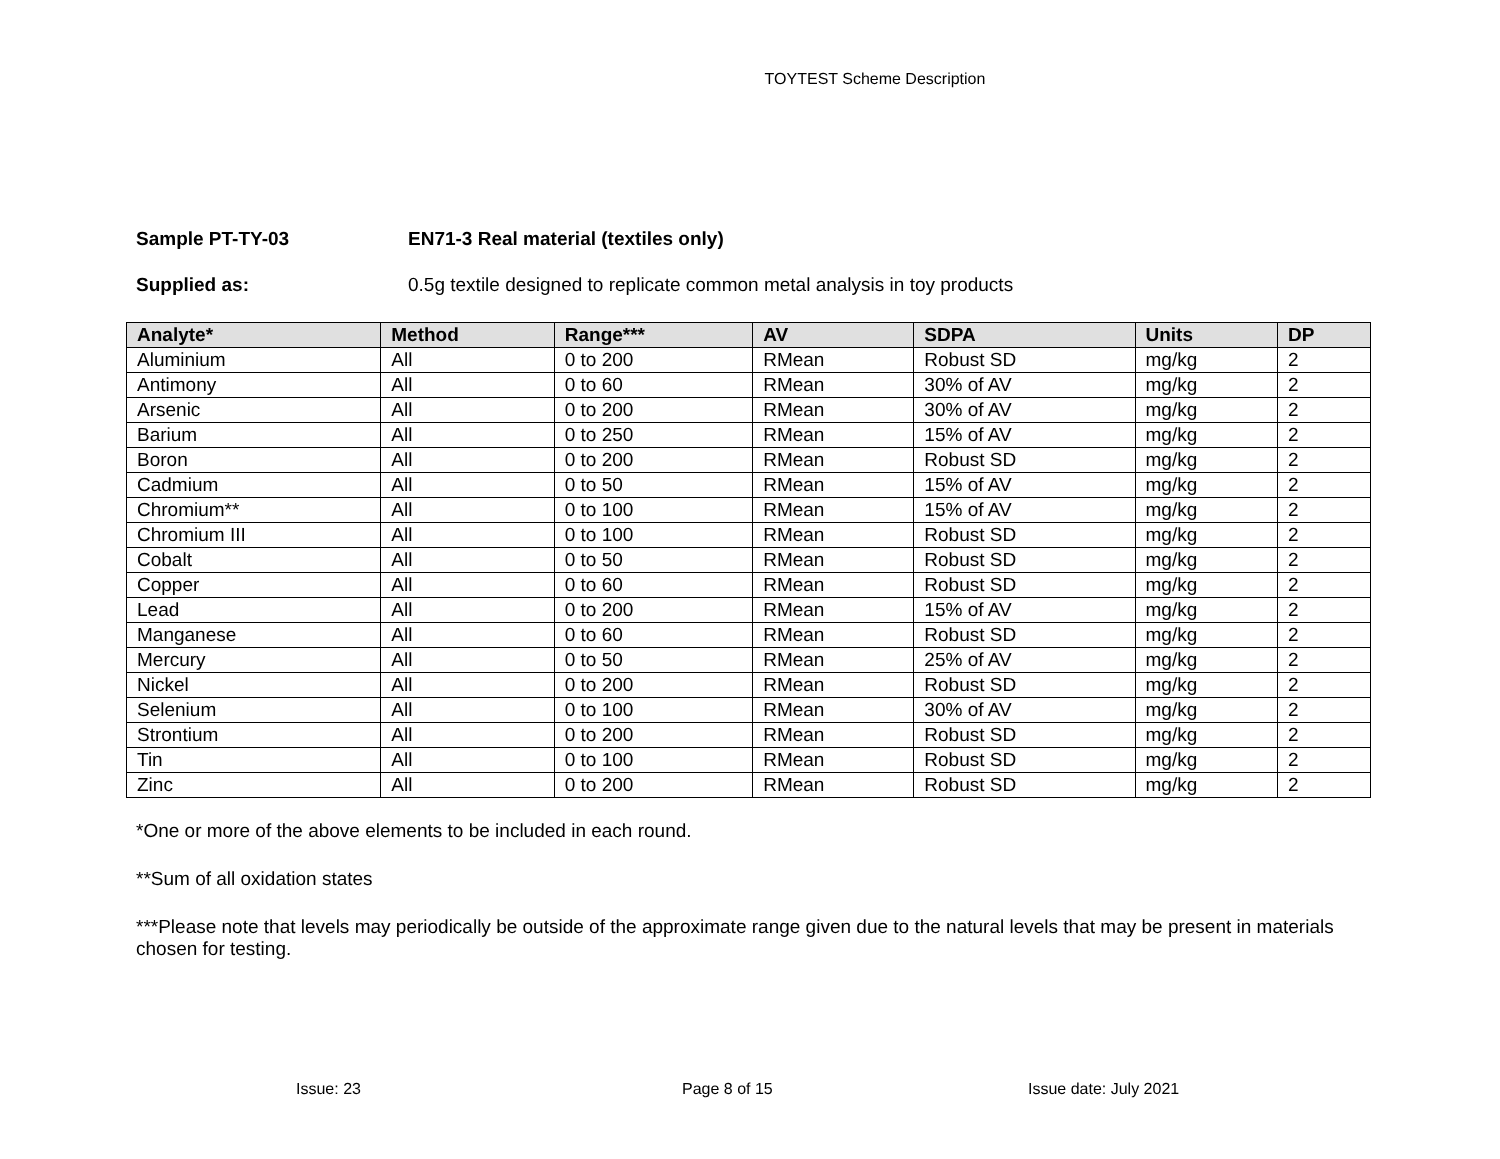TOYTEST Scheme Description
Sample PT-TY-03 EN71-3 Real material (textiles only)
Supplied as: 0.5g textile designed to replicate common metal analysis in toy products
| Analyte* | Method | Range*** | AV | SDPA | Units | DP |
| --- | --- | --- | --- | --- | --- | --- |
| Aluminium | All | 0 to 200 | RMean | Robust SD | mg/kg | 2 |
| Antimony | All | 0 to 60 | RMean | 30% of AV | mg/kg | 2 |
| Arsenic | All | 0 to 200 | RMean | 30% of AV | mg/kg | 2 |
| Barium | All | 0 to 250 | RMean | 15% of AV | mg/kg | 2 |
| Boron | All | 0 to 200 | RMean | Robust SD | mg/kg | 2 |
| Cadmium | All | 0 to 50 | RMean | 15% of AV | mg/kg | 2 |
| Chromium** | All | 0 to 100 | RMean | 15% of AV | mg/kg | 2 |
| Chromium III | All | 0 to 100 | RMean | Robust SD | mg/kg | 2 |
| Cobalt | All | 0 to 50 | RMean | Robust SD | mg/kg | 2 |
| Copper | All | 0 to 60 | RMean | Robust SD | mg/kg | 2 |
| Lead | All | 0 to 200 | RMean | 15% of AV | mg/kg | 2 |
| Manganese | All | 0 to 60 | RMean | Robust SD | mg/kg | 2 |
| Mercury | All | 0 to 50 | RMean | 25% of AV | mg/kg | 2 |
| Nickel | All | 0 to 200 | RMean | Robust SD | mg/kg | 2 |
| Selenium | All | 0 to 100 | RMean | 30% of AV | mg/kg | 2 |
| Strontium | All | 0 to 200 | RMean | Robust SD | mg/kg | 2 |
| Tin | All | 0 to 100 | RMean | Robust SD | mg/kg | 2 |
| Zinc | All | 0 to 200 | RMean | Robust SD | mg/kg | 2 |
*One or more of the above elements to be included in each round.
**Sum of all oxidation states
***Please note that levels may periodically be outside of the approximate range given due to the natural levels that may be present in materials chosen for testing.
Issue: 23 Page 8 of 15 Issue date: July 2021